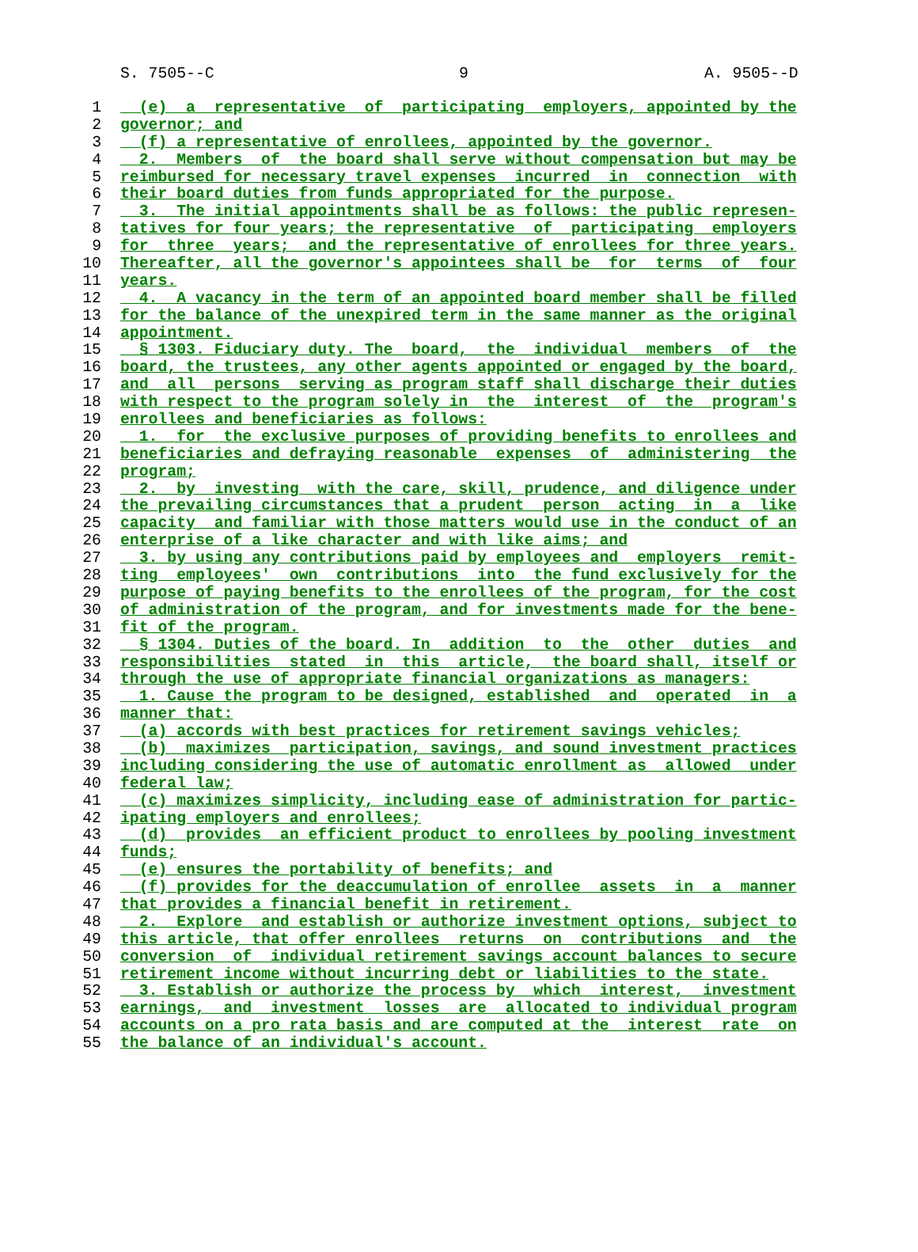S. 7505--C 9 A. 9505--D
1 (e) a representative of participating employers, appointed by the
2 governor; and
3 (f) a representative of enrollees, appointed by the governor.
4 2. Members of the board shall serve without compensation but may be
5 reimbursed for necessary travel expenses incurred in connection with
6 their board duties from funds appropriated for the purpose.
7 3. The initial appointments shall be as follows: the public represen-
8 tatives for four years; the representative of participating employers
9 for three years; and the representative of enrollees for three years.
10 Thereafter, all the governor's appointees shall be for terms of four
11 years.
12 4. A vacancy in the term of an appointed board member shall be filled
13 for the balance of the unexpired term in the same manner as the original
14 appointment.
15 § 1303. Fiduciary duty. The board, the individual members of the
16 board, the trustees, any other agents appointed or engaged by the board,
17 and all persons serving as program staff shall discharge their duties
18 with respect to the program solely in the interest of the program's
19 enrollees and beneficiaries as follows:
20 1. for the exclusive purposes of providing benefits to enrollees and
21 beneficiaries and defraying reasonable expenses of administering the
22 program;
23 2. by investing with the care, skill, prudence, and diligence under
24 the prevailing circumstances that a prudent person acting in a like
25 capacity and familiar with those matters would use in the conduct of an
26 enterprise of a like character and with like aims; and
27 3. by using any contributions paid by employees and employers remit-
28 ting employees' own contributions into the fund exclusively for the
29 purpose of paying benefits to the enrollees of the program, for the cost
30 of administration of the program, and for investments made for the bene-
31 fit of the program.
32 § 1304. Duties of the board. In addition to the other duties and
33 responsibilities stated in this article, the board shall, itself or
34 through the use of appropriate financial organizations as managers:
35 1. Cause the program to be designed, established and operated in a
36 manner that:
37 (a) accords with best practices for retirement savings vehicles;
38 (b) maximizes participation, savings, and sound investment practices
39 including considering the use of automatic enrollment as allowed under
40 federal law;
41 (c) maximizes simplicity, including ease of administration for partic-
42 ipating employers and enrollees;
43 (d) provides an efficient product to enrollees by pooling investment
44 funds;
45 (e) ensures the portability of benefits; and
46 (f) provides for the deaccumulation of enrollee assets in a manner
47 that provides a financial benefit in retirement.
48 2. Explore and establish or authorize investment options, subject to
49 this article, that offer enrollees returns on contributions and the
50 conversion of individual retirement savings account balances to secure
51 retirement income without incurring debt or liabilities to the state.
52 3. Establish or authorize the process by which interest, investment
53 earnings, and investment losses are allocated to individual program
54 accounts on a pro rata basis and are computed at the interest rate on
55 the balance of an individual's account.